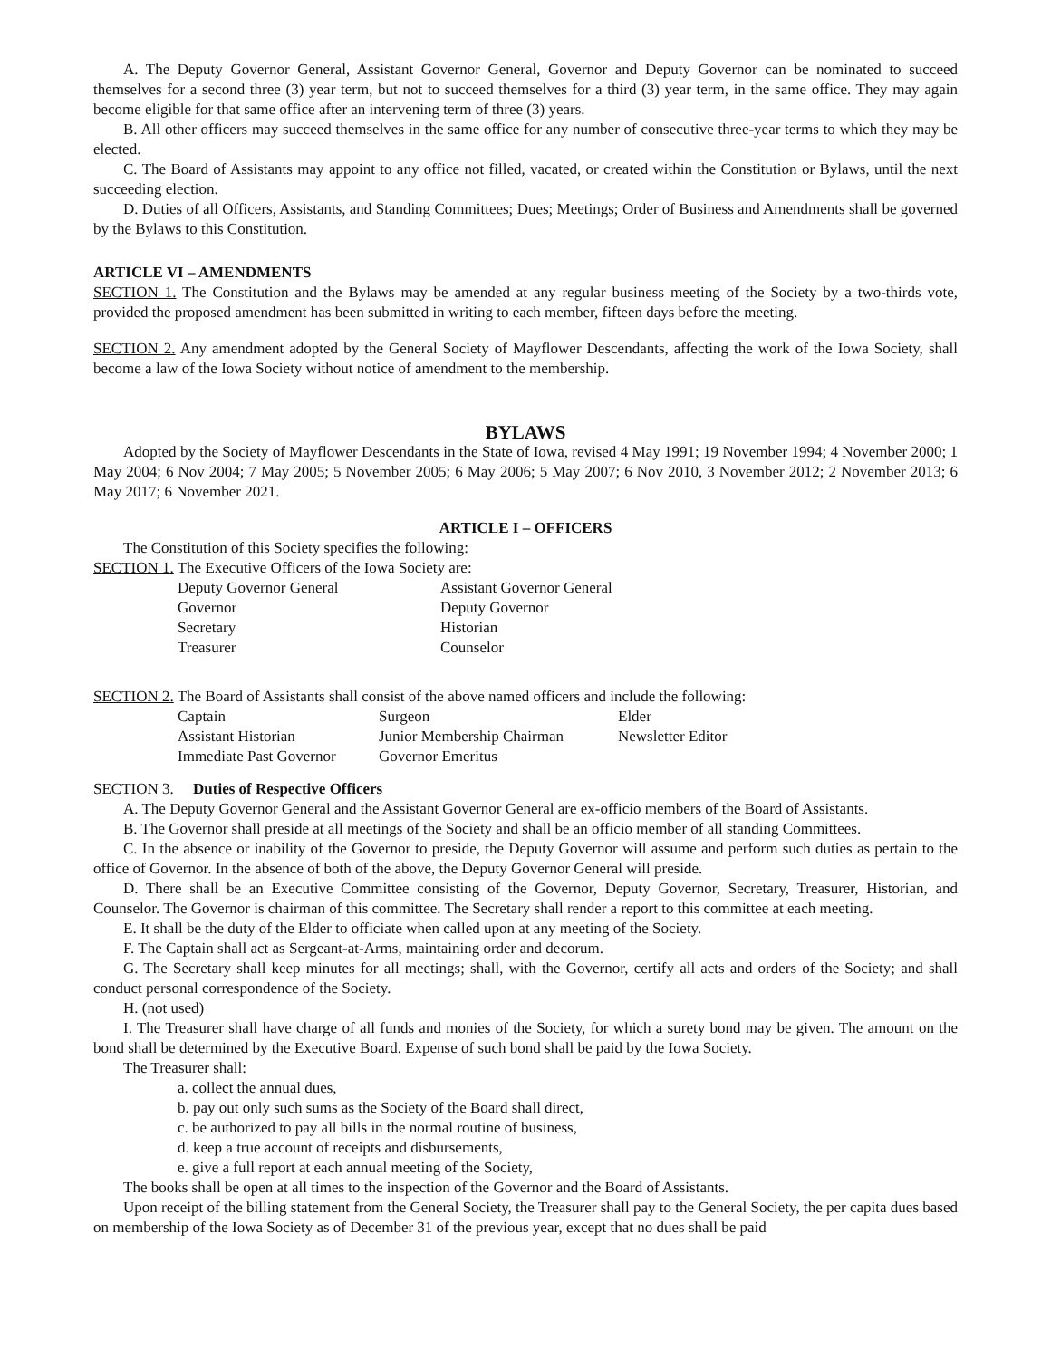A. The Deputy Governor General, Assistant Governor General, Governor and Deputy Governor can be nominated to succeed themselves for a second three (3) year term, but not to succeed themselves for a third (3) year term, in the same office. They may again become eligible for that same office after an intervening term of three (3) years.
B. All other officers may succeed themselves in the same office for any number of consecutive three-year terms to which they may be elected.
C. The Board of Assistants may appoint to any office not filled, vacated, or created within the Constitution or Bylaws, until the next succeeding election.
D. Duties of all Officers, Assistants, and Standing Committees; Dues; Meetings; Order of Business and Amendments shall be governed by the Bylaws to this Constitution.
ARTICLE VI – AMENDMENTS
SECTION 1. The Constitution and the Bylaws may be amended at any regular business meeting of the Society by a two-thirds vote, provided the proposed amendment has been submitted in writing to each member, fifteen days before the meeting.
SECTION 2. Any amendment adopted by the General Society of Mayflower Descendants, affecting the work of the Iowa Society, shall become a law of the Iowa Society without notice of amendment to the membership.
BYLAWS
Adopted by the Society of Mayflower Descendants in the State of Iowa, revised 4 May 1991; 19 November 1994; 4 November 2000; 1 May 2004; 6 Nov 2004; 7 May 2005; 5 November 2005; 6 May 2006; 5 May 2007; 6 Nov 2010, 3 November 2012; 2 November 2013; 6 May 2017; 6 November 2021.
ARTICLE I – OFFICERS
The Constitution of this Society specifies the following:
SECTION 1. The Executive Officers of the Iowa Society are:
| Deputy Governor General | Assistant Governor General |
| Governor | Deputy Governor |
| Secretary | Historian |
| Treasurer | Counselor |
SECTION 2. The Board of Assistants shall consist of the above named officers and include the following:
| Captain | Surgeon | Elder |
| Assistant Historian | Junior Membership Chairman | Newsletter Editor |
| Immediate Past Governor | Governor Emeritus | |
SECTION 3. Duties of Respective Officers
A. The Deputy Governor General and the Assistant Governor General are ex-officio members of the Board of Assistants.
B. The Governor shall preside at all meetings of the Society and shall be an officio member of all standing Committees.
C. In the absence or inability of the Governor to preside, the Deputy Governor will assume and perform such duties as pertain to the office of Governor. In the absence of both of the above, the Deputy Governor General will preside.
D. There shall be an Executive Committee consisting of the Governor, Deputy Governor, Secretary, Treasurer, Historian, and Counselor. The Governor is chairman of this committee. The Secretary shall render a report to this committee at each meeting.
E. It shall be the duty of the Elder to officiate when called upon at any meeting of the Society.
F. The Captain shall act as Sergeant-at-Arms, maintaining order and decorum.
G. The Secretary shall keep minutes for all meetings; shall, with the Governor, certify all acts and orders of the Society; and shall conduct personal correspondence of the Society.
H. (not used)
I. The Treasurer shall have charge of all funds and monies of the Society, for which a surety bond may be given. The amount on the bond shall be determined by the Executive Board. Expense of such bond shall be paid by the Iowa Society.
The Treasurer shall:
a. collect the annual dues,
b. pay out only such sums as the Society of the Board shall direct,
c. be authorized to pay all bills in the normal routine of business,
d. keep a true account of receipts and disbursements,
e. give a full report at each annual meeting of the Society,
The books shall be open at all times to the inspection of the Governor and the Board of Assistants.
Upon receipt of the billing statement from the General Society, the Treasurer shall pay to the General Society, the per capita dues based on membership of the Iowa Society as of December 31 of the previous year, except that no dues shall be paid